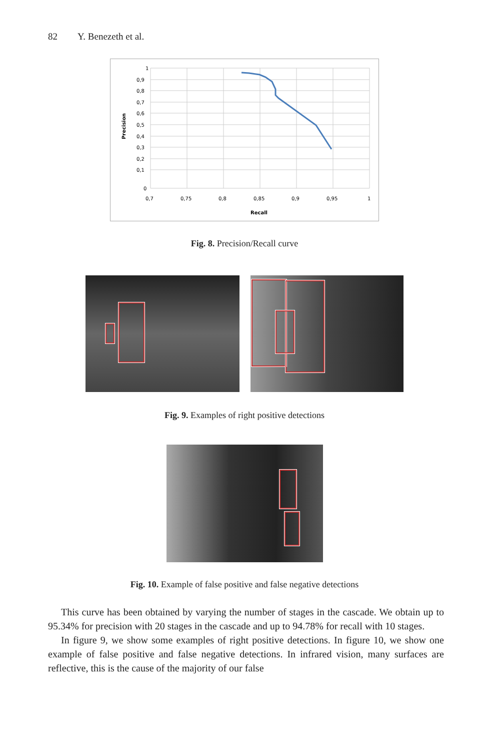82 Y. Benezeth et al.
1
0,9
0,8
0,7
0,6
0,5
0,4
0,3
0,2
0,1
0
0,7
0,75
0,8
0,85
0,9
0,95
1
Recall
Precision
Fig. 8. Precision/Recall curve
Fig. 9. Examples of right positive detections
Fig. 10. Example of false positive and false negative detections
This curve has been obtained by varying the number of stages in the cascade. We obtain up to 95.34% for precision with 20 stages in the cascade and up to 94.78% for recall with 10 stages.
In figure 9, we show some examples of right positive detections. In figure 10, we show one example of false positive and false negative detections. In infrared vision, many surfaces are reflective, this is the cause of the majority of our false